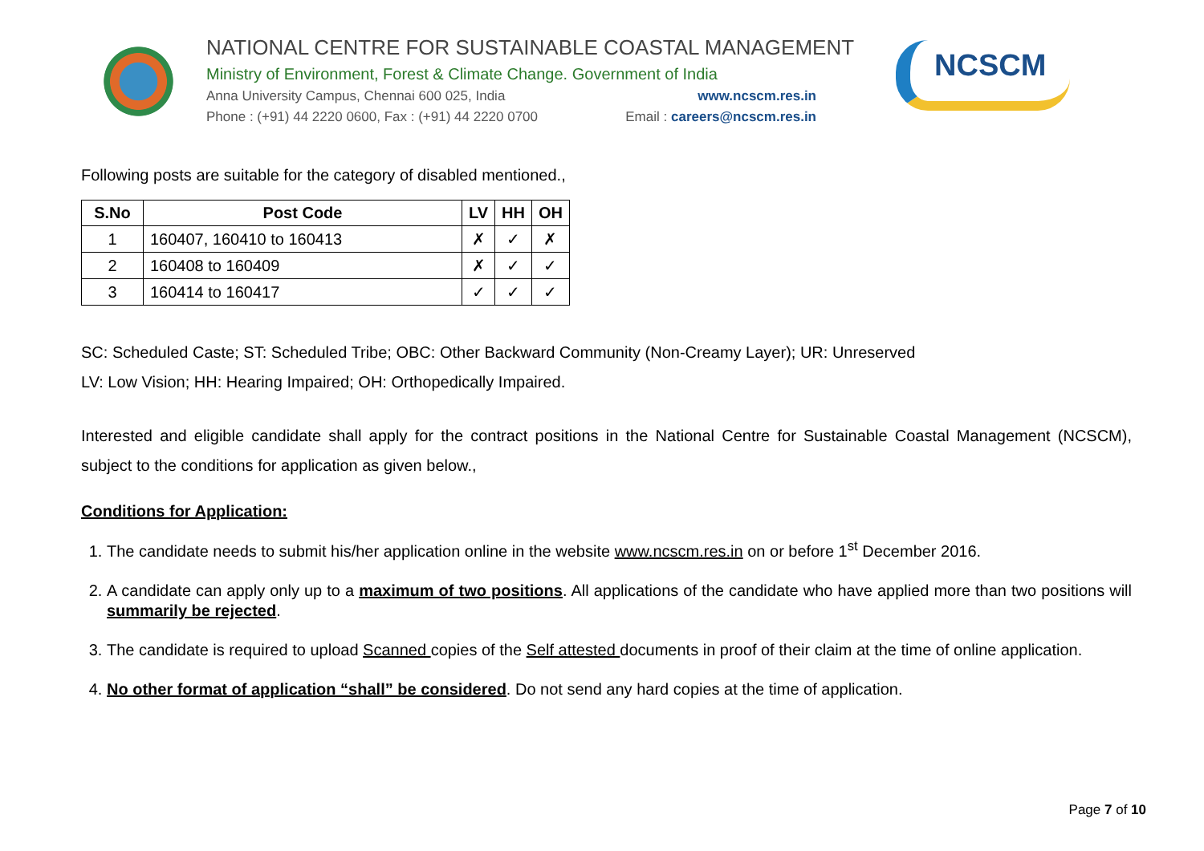NATIONAL CENTRE FOR SUSTAINABLE COASTAL MANAGEMENT
Ministry of Environment, Forest & Climate Change. Government of India
Anna University Campus, Chennai 600 025, India www.ncscm.res.in
Phone : (+91) 44 2220 0600, Fax : (+91) 44 2220 0700 Email : careers@ncscm.res.in
NCSCM
Following posts are suitable for the category of disabled mentioned.,
| S.No | Post Code | LV | HH | OH |
| --- | --- | --- | --- | --- |
| 1 | 160407, 160410 to 160413 | ✗ | ✓ | ✗ |
| 2 | 160408 to 160409 | ✗ | ✓ | ✓ |
| 3 | 160414 to 160417 | ✓ | ✓ | ✓ |
SC: Scheduled Caste; ST: Scheduled Tribe; OBC: Other Backward Community (Non-Creamy Layer); UR: Unreserved
LV: Low Vision; HH: Hearing Impaired; OH: Orthopedically Impaired.
Interested and eligible candidate shall apply for the contract positions in the National Centre for Sustainable Coastal Management (NCSCM), subject to the conditions for application as given below.,
Conditions for Application:
1. The candidate needs to submit his/her application online in the website www.ncscm.res.in on or before 1<sup>st</sup> December 2016.
2. A candidate can apply only up to a maximum of two positions. All applications of the candidate who have applied more than two positions will summarily be rejected.
3. The candidate is required to upload Scanned copies of the Self attested documents in proof of their claim at the time of online application.
4. No other format of application “shall” be considered. Do not send any hard copies at the time of application.
Page 7 of 10